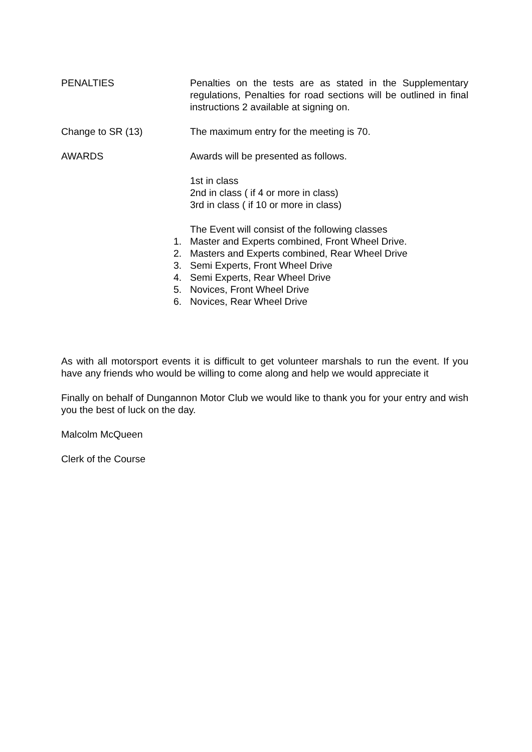PENALTIES Penalties on the tests are as stated in the Supplementary regulations, Penalties for road sections will be outlined in final instructions 2 available at signing on.
Change to SR (13) The maximum entry for the meeting is 70.
AWARDS Awards will be presented as follows.
1st in class
2nd in class ( if 4 or more in class)
3rd in class ( if 10 or more in class)
The Event will consist of the following classes
1. Master and Experts combined, Front Wheel Drive.
2. Masters and Experts combined, Rear Wheel Drive
3. Semi Experts, Front Wheel Drive
4. Semi Experts, Rear Wheel Drive
5. Novices, Front Wheel Drive
6. Novices, Rear Wheel Drive
As with all motorsport events it is difficult to get volunteer marshals to run the event. If you have any friends who would be willing to come along and help we would appreciate it
Finally on behalf of Dungannon Motor Club we would like to thank you for your entry and wish you the best of luck on the day.
Malcolm McQueen
Clerk of the Course